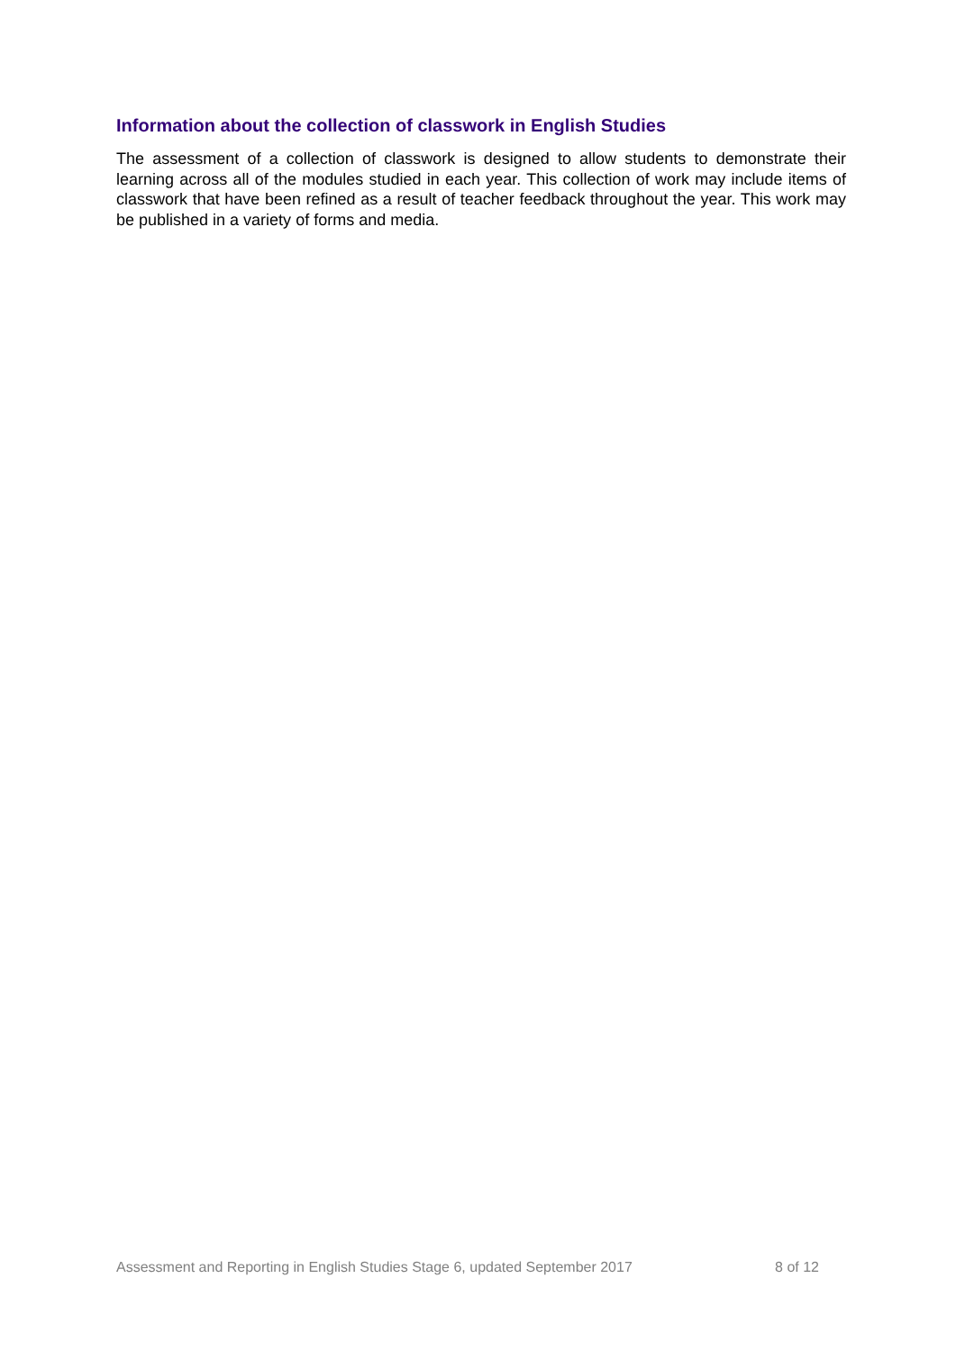Information about the collection of classwork in English Studies
The assessment of a collection of classwork is designed to allow students to demonstrate their learning across all of the modules studied in each year. This collection of work may include items of classwork that have been refined as a result of teacher feedback throughout the year. This work may be published in a variety of forms and media.
Assessment and Reporting in English Studies Stage 6, updated September 2017 8 of 12